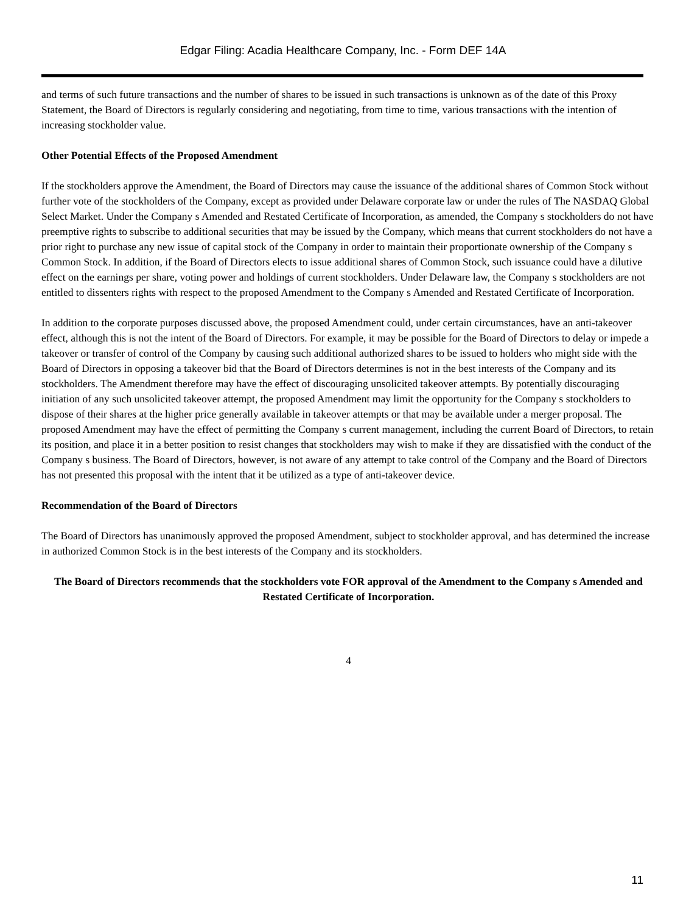Edgar Filing: Acadia Healthcare Company, Inc. - Form DEF 14A
and terms of such future transactions and the number of shares to be issued in such transactions is unknown as of the date of this Proxy Statement, the Board of Directors is regularly considering and negotiating, from time to time, various transactions with the intention of increasing stockholder value.
Other Potential Effects of the Proposed Amendment
If the stockholders approve the Amendment, the Board of Directors may cause the issuance of the additional shares of Common Stock without further vote of the stockholders of the Company, except as provided under Delaware corporate law or under the rules of The NASDAQ Global Select Market. Under the Company s Amended and Restated Certificate of Incorporation, as amended, the Company s stockholders do not have preemptive rights to subscribe to additional securities that may be issued by the Company, which means that current stockholders do not have a prior right to purchase any new issue of capital stock of the Company in order to maintain their proportionate ownership of the Company s Common Stock. In addition, if the Board of Directors elects to issue additional shares of Common Stock, such issuance could have a dilutive effect on the earnings per share, voting power and holdings of current stockholders. Under Delaware law, the Company s stockholders are not entitled to dissenters rights with respect to the proposed Amendment to the Company s Amended and Restated Certificate of Incorporation.
In addition to the corporate purposes discussed above, the proposed Amendment could, under certain circumstances, have an anti-takeover effect, although this is not the intent of the Board of Directors. For example, it may be possible for the Board of Directors to delay or impede a takeover or transfer of control of the Company by causing such additional authorized shares to be issued to holders who might side with the Board of Directors in opposing a takeover bid that the Board of Directors determines is not in the best interests of the Company and its stockholders. The Amendment therefore may have the effect of discouraging unsolicited takeover attempts. By potentially discouraging initiation of any such unsolicited takeover attempt, the proposed Amendment may limit the opportunity for the Company s stockholders to dispose of their shares at the higher price generally available in takeover attempts or that may be available under a merger proposal. The proposed Amendment may have the effect of permitting the Company s current management, including the current Board of Directors, to retain its position, and place it in a better position to resist changes that stockholders may wish to make if they are dissatisfied with the conduct of the Company s business. The Board of Directors, however, is not aware of any attempt to take control of the Company and the Board of Directors has not presented this proposal with the intent that it be utilized as a type of anti-takeover device.
Recommendation of the Board of Directors
The Board of Directors has unanimously approved the proposed Amendment, subject to stockholder approval, and has determined the increase in authorized Common Stock is in the best interests of the Company and its stockholders.
The Board of Directors recommends that the stockholders vote FOR approval of the Amendment to the Company s Amended and Restated Certificate of Incorporation.
4
11